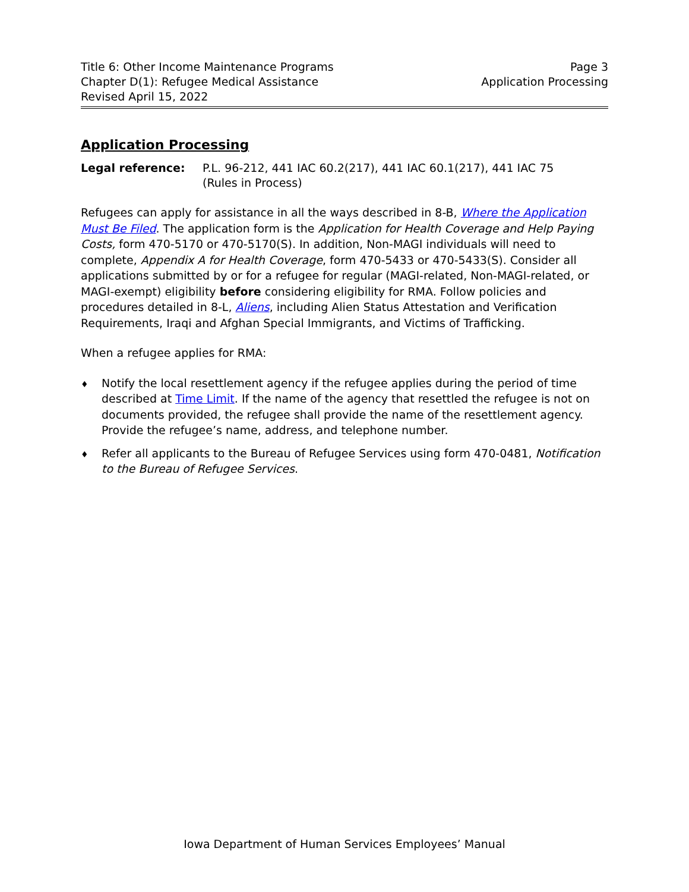Title 6: Other Income Maintenance Programs
Chapter D(1): Refugee Medical Assistance
Revised April 15, 2022
Page 3
Application Processing
Application Processing
Legal reference: P.L. 96-212, 441 IAC 60.2(217), 441 IAC 60.1(217), 441 IAC 75
(Rules in Process)
Refugees can apply for assistance in all the ways described in 8-B, Where the Application Must Be Filed. The application form is the Application for Health Coverage and Help Paying Costs, form 470-5170 or 470-5170(S). In addition, Non-MAGI individuals will need to complete, Appendix A for Health Coverage, form 470-5433 or 470-5433(S). Consider all applications submitted by or for a refugee for regular (MAGI-related, Non-MAGI-related, or MAGI-exempt) eligibility before considering eligibility for RMA. Follow policies and procedures detailed in 8-L, Aliens, including Alien Status Attestation and Verification Requirements, Iraqi and Afghan Special Immigrants, and Victims of Trafficking.
When a refugee applies for RMA:
♦
Notify the local resettlement agency if the refugee applies during the period of time described at Time Limit. If the name of the agency that resettled the refugee is not on documents provided, the refugee shall provide the name of the resettlement agency. Provide the refugee’s name, address, and telephone number.
♦
Refer all applicants to the Bureau of Refugee Services using form 470-0481, Notification to the Bureau of Refugee Services.
Iowa Department of Human Services Employees’ Manual